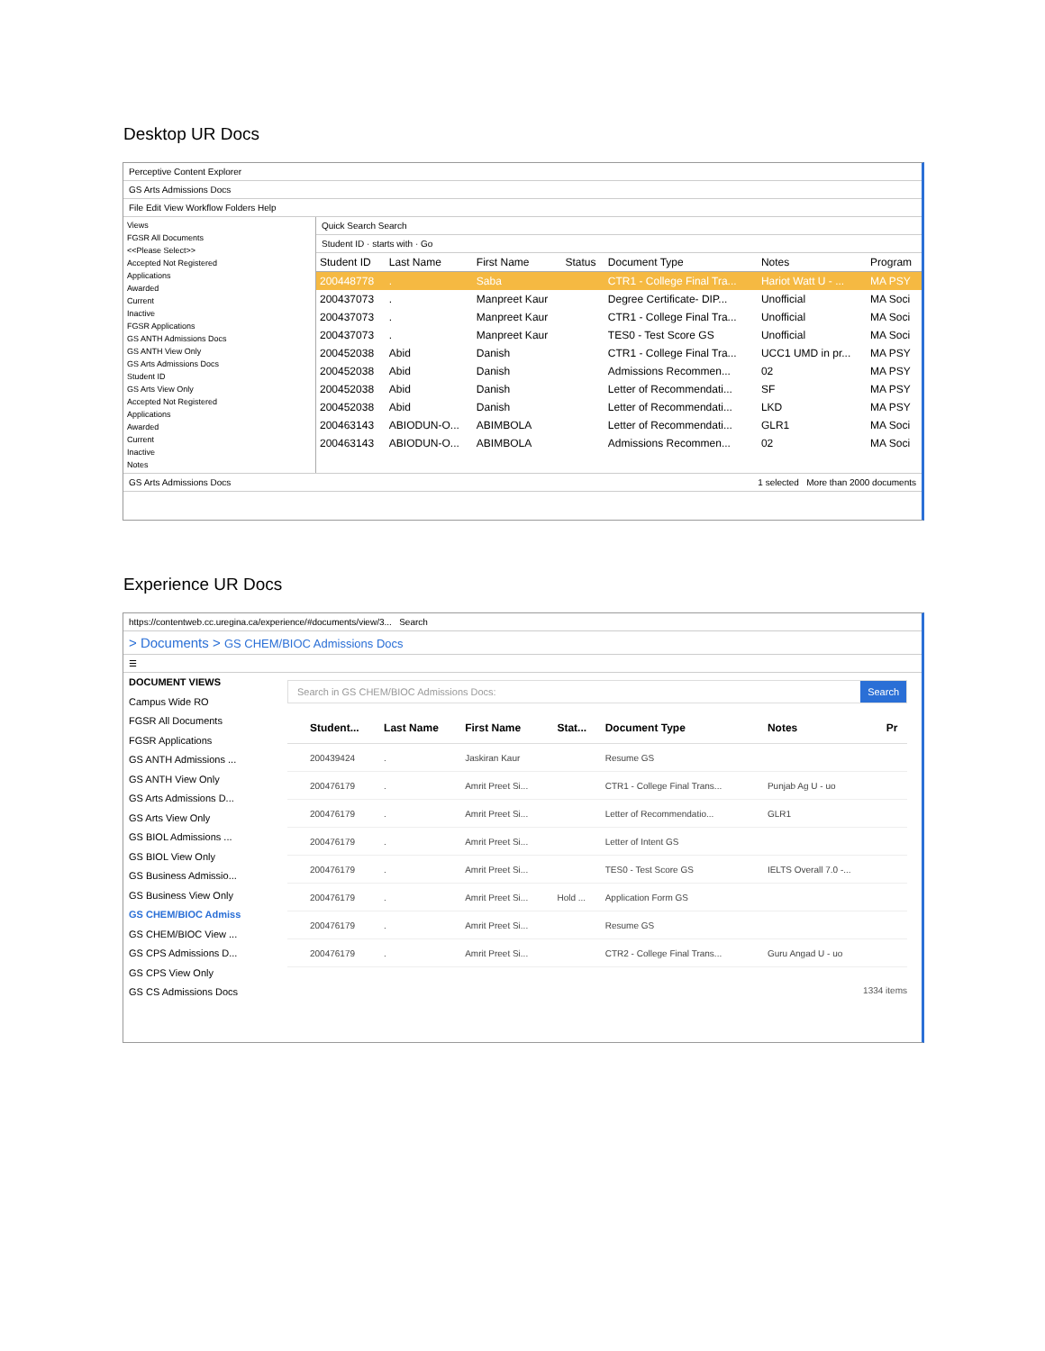Desktop UR Docs
Perceptive Content Explorer
GS Arts Admissions Docs
File Edit View Workflow Folders Help
Views
FGSR All Documents
<<Please Select>>
Accepted Not Registered
Applications
Awarded
Current
Inactive
FGSR Applications
GS ANTH Admissions Docs
GS ANTH View Only
GS Arts Admissions Docs
Student ID
GS Arts View Only
Accepted Not Registered
Applications
Awarded
Current
Inactive
Notes
Quick Search Search
Student ID · starts with · Go
| Student ID | Last Name | First Name | Status | Document Type | Notes | Program |
| --- | --- | --- | --- | --- | --- | --- |
| 200448778 | . | Saba | | CTR1 - College Final Tra... | Hariot Watt U - ... | MA PSY |
| 200437073 | . | Manpreet Kaur | | Degree Certificate- DIP... | Unofficial | MA Soci |
| 200437073 | . | Manpreet Kaur | | CTR1 - College Final Tra... | Unofficial | MA Soci |
| 200437073 | . | Manpreet Kaur | | TES0 - Test Score GS | Unofficial | MA Soci |
| 200452038 | Abid | Danish | | CTR1 - College Final Tra... | UCC1 UMD in pr... | MA PSY |
| 200452038 | Abid | Danish | | Admissions Recommen... | 02 | MA PSY |
| 200452038 | Abid | Danish | | Letter of Recommendati... | SF | MA PSY |
| 200452038 | Abid | Danish | | Letter of Recommendati... | LKD | MA PSY |
| 200463143 | ABIODUN-O... | ABIMBOLA | | Letter of Recommendati... | GLR1 | MA Soci |
| 200463143 | ABIODUN-O... | ABIMBOLA | | Admissions Recommen... | 02 | MA Soci |
GS Arts Admissions Docs 1 selected More than 2000 documents
Experience UR Docs
https://contentweb.cc.uregina.ca/experience/#documents/view/3... Search
> Documents > GS CHEM/BIOC Admissions Docs
☰
DOCUMENT VIEWS
Campus Wide RO
FGSR All Documents
FGSR Applications
GS ANTH Admissions ...
GS ANTH View Only
GS Arts Admissions D...
GS Arts View Only
GS BIOL Admissions ...
GS BIOL View Only
GS Business Admissio...
GS Business View Only
GS CHEM/BIOC Admiss
GS CHEM/BIOC View ...
GS CPS Admissions D...
GS CPS View Only
GS CS Admissions Docs
Search in GS CHEM/BIOC Admissions Docs: Search
| | | Student... | Last Name | First Name | Stat... | Document Type | Notes | Pr |
| --- | --- | --- | --- | --- | --- | --- | --- | --- |
| | | 200439424 | . | Jaskiran Kaur | | Resume GS | | |
| | | 200476179 | . | Amrit Preet Si... | | CTR1 - College Final Trans... | Punjab Ag U - uo | |
| | | 200476179 | . | Amrit Preet Si... | | Letter of Recommendatio... | GLR1 | |
| | | 200476179 | . | Amrit Preet Si... | | Letter of Intent GS | | |
| | | 200476179 | . | Amrit Preet Si... | | TES0 - Test Score GS | IELTS Overall 7.0 -... | |
| | | 200476179 | . | Amrit Preet Si... | Hold ... | Application Form GS | | |
| | | 200476179 | . | Amrit Preet Si... | | Resume GS | | |
| | | 200476179 | . | Amrit Preet Si... | | CTR2 - College Final Trans... | Guru Angad U - uo | |
1334 items